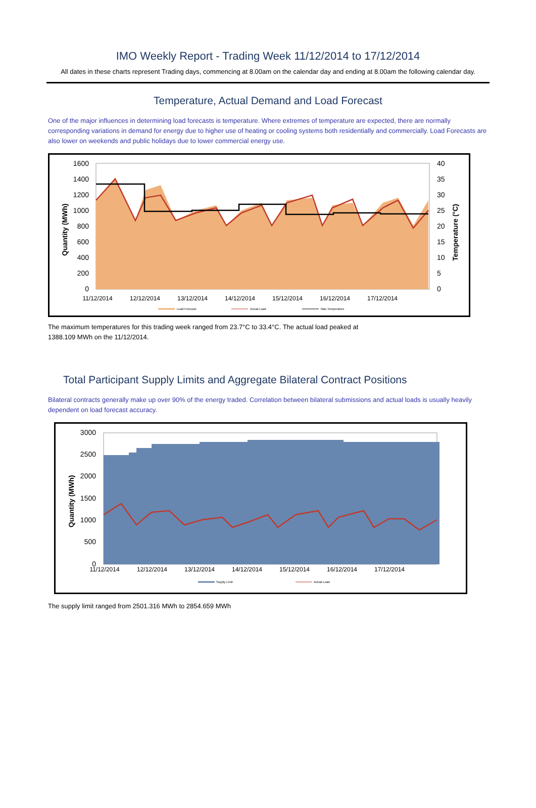IMO Weekly Report - Trading Week 11/12/2014 to 17/12/2014
All dates in these charts represent Trading days, commencing at 8.00am on the calendar day and ending at 8.00am the following calendar day.
Temperature, Actual Demand and Load Forecast
One of the major influences in determining load forecasts is temperature. Where extremes of temperature are expected, there are normally corresponding variations in demand for energy due to higher use of heating or cooling systems both residentially and commercially. Load Forecasts are also lower on weekends and public holidays due to lower commercial energy use.
Quantity (MWh)
Temperature (°C)
1600
1400
1200
1000
800
600
400
200
0
40
35
30
25
20
15
10
5
0
11/12/2014
12/12/2014
13/12/2014
14/12/2014
15/12/2014
16/12/2014
17/12/2014
Load Forecast
Actual Load
Max Temperature
The maximum temperatures for this trading week ranged from 23.7°C to 33.4°C. The actual load peaked at
1388.109 MWh on the 11/12/2014.
Total Participant Supply Limits and Aggregate Bilateral Contract Positions
Bilateral contracts generally make up over 90% of the energy traded. Correlation between bilateral submissions and actual loads is usually heavily dependent on load forecast accuracy.
Quantity (MWh)
3000
2500
2000
1500
1000
500
0
11/12/2014
12/12/2014
13/12/2014
14/12/2014
15/12/2014
16/12/2014
17/12/2014
Supply Limit
Actual Load
The supply limit ranged from 2501.316 MWh to 2854.659 MWh